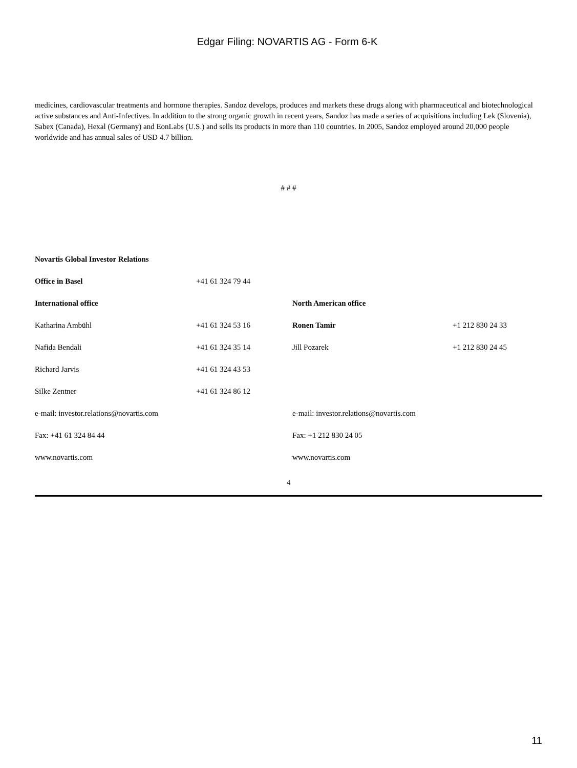Edgar Filing: NOVARTIS AG - Form 6-K
medicines, cardiovascular treatments and hormone therapies. Sandoz develops, produces and markets these drugs along with pharmaceutical and biotechnological active substances and Anti-Infectives. In addition to the strong organic growth in recent years, Sandoz has made a series of acquisitions including Lek (Slovenia), Sabex (Canada), Hexal (Germany) and EonLabs (U.S.) and sells its products in more than 110 countries. In 2005, Sandoz employed around 20,000 people worldwide and has annual sales of USD 4.7 billion.
# # #
| Novartis Global Investor Relations | | | |
| Office in Basel | +41 61 324 79 44 | | |
| International office | | North American office | |
| Katharina Ambühl | +41 61 324 53 16 | Ronen Tamir | +1 212 830 24 33 |
| Nafida Bendali | +41 61 324 35 14 | Jill Pozarek | +1 212 830 24 45 |
| Richard Jarvis | +41 61 324 43 53 | | |
| Silke Zentner | +41 61 324 86 12 | | |
| e-mail: investor.relations@novartis.com | | e-mail: investor.relations@novartis.com | |
| Fax: +41 61 324 84 44 | | Fax: +1 212 830 24 05 | |
| www.novartis.com | | www.novartis.com | |
4
11